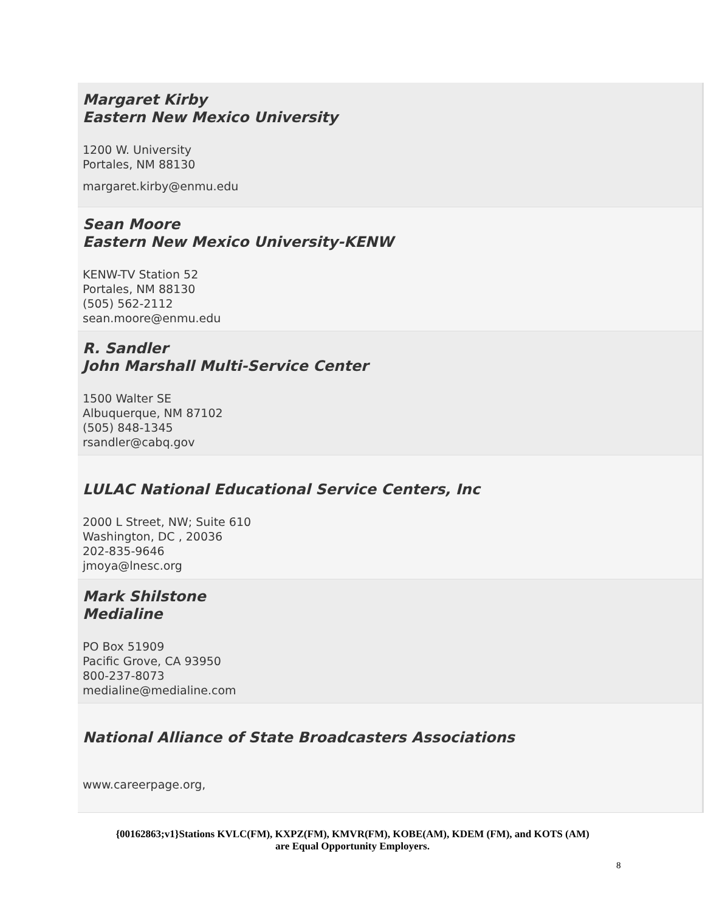Margaret Kirby
Eastern New Mexico University
1200 W. University
Portales, NM 88130
margaret.kirby@enmu.edu
Sean Moore
Eastern New Mexico University-KENW
KENW-TV Station 52
Portales, NM 88130
(505) 562-2112
sean.moore@enmu.edu
R. Sandler
John Marshall Multi-Service Center
1500 Walter SE
Albuquerque, NM 87102
(505) 848-1345
rsandler@cabq.gov
LULAC National Educational Service Centers, Inc
2000 L Street, NW; Suite 610
Washington, DC , 20036
202-835-9646
jmoya@lnesc.org
Mark Shilstone
Medialine
PO Box 51909
Pacific Grove, CA 93950
800-237-8073
medialine@medialine.com
National Alliance of State Broadcasters Associations
www.careerpage.org,
{00162863;v1}Stations KVLC(FM), KXPZ(FM), KMVR(FM), KOBE(AM), KDEM (FM), and KOTS (AM)
are Equal Opportunity Employers.
8